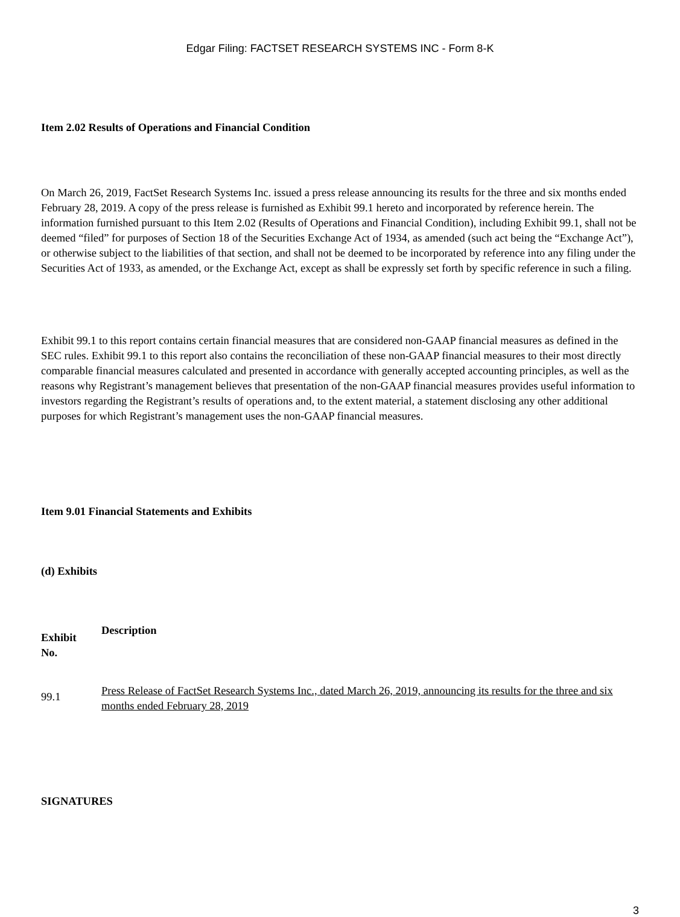Edgar Filing: FACTSET RESEARCH SYSTEMS INC - Form 8-K
Item 2.02 Results of Operations and Financial Condition
On March 26, 2019, FactSet Research Systems Inc. issued a press release announcing its results for the three and six months ended February 28, 2019. A copy of the press release is furnished as Exhibit 99.1 hereto and incorporated by reference herein. The information furnished pursuant to this Item 2.02 (Results of Operations and Financial Condition), including Exhibit 99.1, shall not be deemed “filed” for purposes of Section 18 of the Securities Exchange Act of 1934, as amended (such act being the “Exchange Act”), or otherwise subject to the liabilities of that section, and shall not be deemed to be incorporated by reference into any filing under the Securities Act of 1933, as amended, or the Exchange Act, except as shall be expressly set forth by specific reference in such a filing.
Exhibit 99.1 to this report contains certain financial measures that are considered non-GAAP financial measures as defined in the SEC rules. Exhibit 99.1 to this report also contains the reconciliation of these non-GAAP financial measures to their most directly comparable financial measures calculated and presented in accordance with generally accepted accounting principles, as well as the reasons why Registrant’s management believes that presentation of the non-GAAP financial measures provides useful information to investors regarding the Registrant’s results of operations and, to the extent material, a statement disclosing any other additional purposes for which Registrant’s management uses the non-GAAP financial measures.
Item 9.01 Financial Statements and Exhibits
(d) Exhibits
| Exhibit No. | Description |
| --- | --- |
| 99.1 | Press Release of FactSet Research Systems Inc., dated March 26, 2019, announcing its results for the three and six months ended February 28, 2019 |
SIGNATURES
3